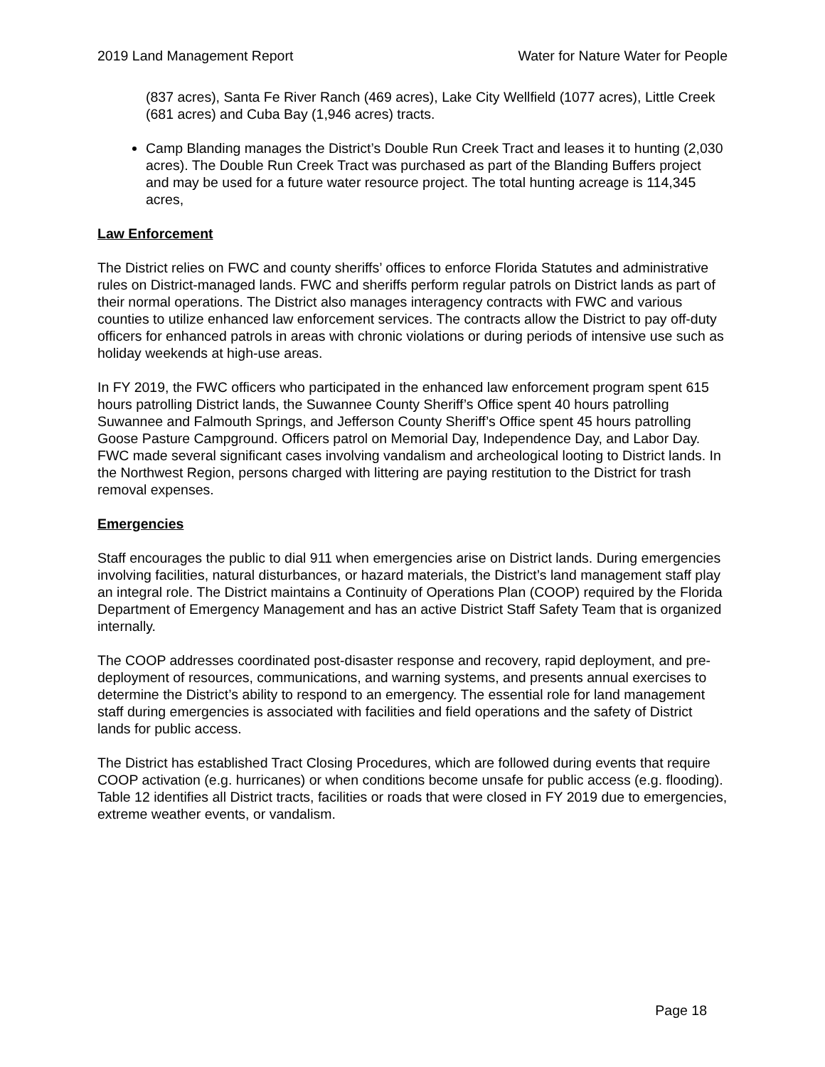2019 Land Management Report Water for Nature Water for People
(837 acres), Santa Fe River Ranch (469 acres), Lake City Wellfield (1077 acres), Little Creek (681 acres) and Cuba Bay (1,946 acres) tracts.
Camp Blanding manages the District’s Double Run Creek Tract and leases it to hunting (2,030 acres). The Double Run Creek Tract was purchased as part of the Blanding Buffers project and may be used for a future water resource project. The total hunting acreage is 114,345 acres,
Law Enforcement
The District relies on FWC and county sheriffs’ offices to enforce Florida Statutes and administrative rules on District-managed lands. FWC and sheriffs perform regular patrols on District lands as part of their normal operations. The District also manages interagency contracts with FWC and various counties to utilize enhanced law enforcement services. The contracts allow the District to pay off-duty officers for enhanced patrols in areas with chronic violations or during periods of intensive use such as holiday weekends at high-use areas.
In FY 2019, the FWC officers who participated in the enhanced law enforcement program spent 615 hours patrolling District lands, the Suwannee County Sheriff’s Office spent 40 hours patrolling Suwannee and Falmouth Springs, and Jefferson County Sheriff’s Office spent 45 hours patrolling Goose Pasture Campground. Officers patrol on Memorial Day, Independence Day, and Labor Day. FWC made several significant cases involving vandalism and archeological looting to District lands. In the Northwest Region, persons charged with littering are paying restitution to the District for trash removal expenses.
Emergencies
Staff encourages the public to dial 911 when emergencies arise on District lands. During emergencies involving facilities, natural disturbances, or hazard materials, the District’s land management staff play an integral role. The District maintains a Continuity of Operations Plan (COOP) required by the Florida Department of Emergency Management and has an active District Staff Safety Team that is organized internally.
The COOP addresses coordinated post-disaster response and recovery, rapid deployment, and pre-deployment of resources, communications, and warning systems, and presents annual exercises to determine the District’s ability to respond to an emergency. The essential role for land management staff during emergencies is associated with facilities and field operations and the safety of District lands for public access.
The District has established Tract Closing Procedures, which are followed during events that require COOP activation (e.g. hurricanes) or when conditions become unsafe for public access (e.g. flooding). Table 12 identifies all District tracts, facilities or roads that were closed in FY 2019 due to emergencies, extreme weather events, or vandalism.
Page 18